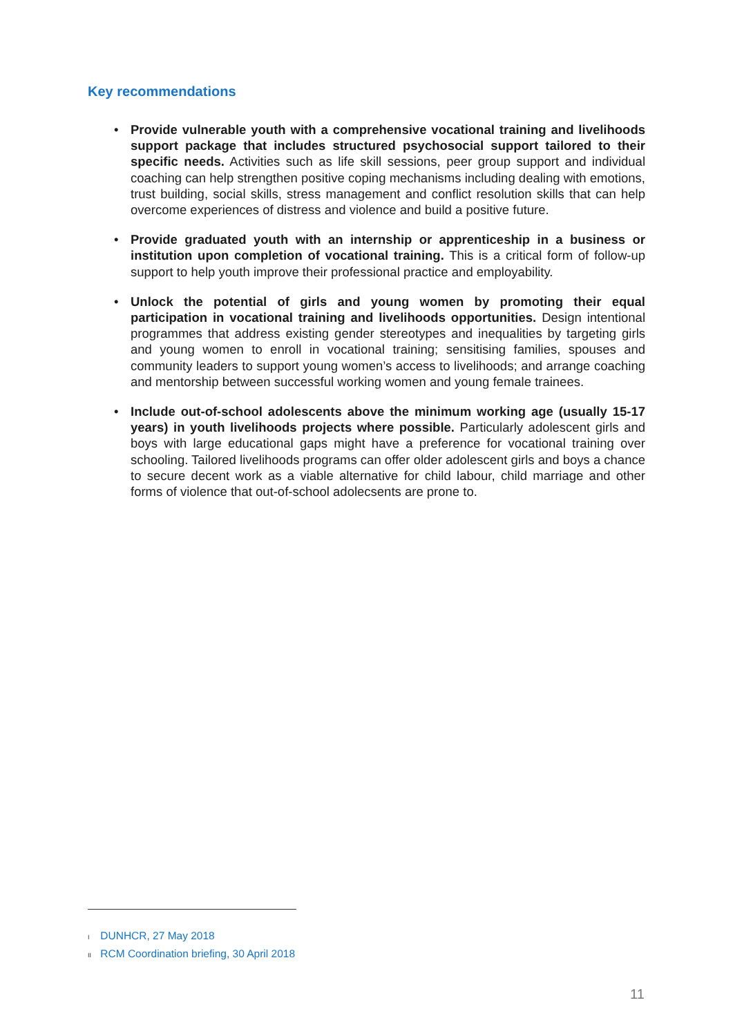Key recommendations
• Provide vulnerable youth with a comprehensive vocational training and livelihoods support package that includes structured psychosocial support tailored to their specific needs. Activities such as life skill sessions, peer group support and individual coaching can help strengthen positive coping mechanisms including dealing with emotions, trust building, social skills, stress management and conflict resolution skills that can help overcome experiences of distress and violence and build a positive future.
• Provide graduated youth with an internship or apprenticeship in a business or institution upon completion of vocational training. This is a critical form of follow-up support to help youth improve their professional practice and employability.
• Unlock the potential of girls and young women by promoting their equal participation in vocational training and livelihoods opportunities. Design intentional programmes that address existing gender stereotypes and inequalities by targeting girls and young women to enroll in vocational training; sensitising families, spouses and community leaders to support young women’s access to livelihoods; and arrange coaching and mentorship between successful working women and young female trainees.
• Include out-of-school adolescents above the minimum working age (usually 15-17 years) in youth livelihoods projects where possible. Particularly adolescent girls and boys with large educational gaps might have a preference for vocational training over schooling. Tailored livelihoods programs can offer older adolescent girls and boys a chance to secure decent work as a viable alternative for child labour, child marriage and other forms of violence that out-of-school adolecsents are prone to.
I DUNHCR, 27 May 2018
II RCM Coordination briefing, 30 April 2018
11